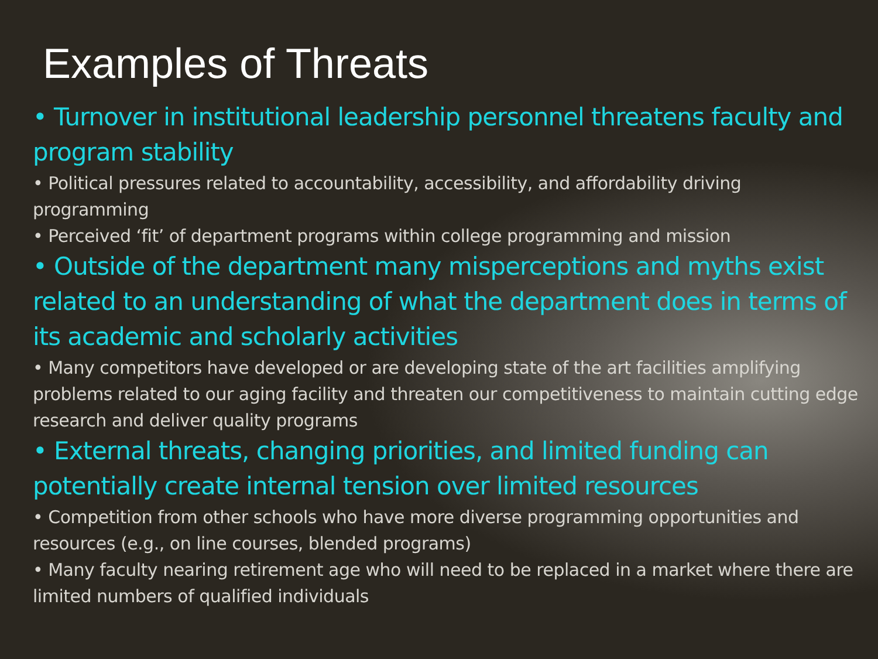Examples of Threats
• Turnover in institutional leadership personnel threatens faculty and program stability
• Political pressures related to accountability, accessibility, and affordability driving programming
• Perceived ‘fit’ of department programs within college programming and mission
• Outside of the department many misperceptions and myths exist related to an understanding of what the department does in terms of its academic and scholarly activities
• Many competitors have developed or are developing state of the art facilities amplifying problems related to our aging facility and threaten our competitiveness to maintain cutting edge research and deliver quality programs
• External threats, changing priorities, and limited funding can potentially create internal tension over limited resources
• Competition from other schools who have more diverse programming opportunities and resources (e.g., on line courses, blended programs)
• Many faculty nearing retirement age who will need to be replaced in a market where there are limited numbers of qualified individuals